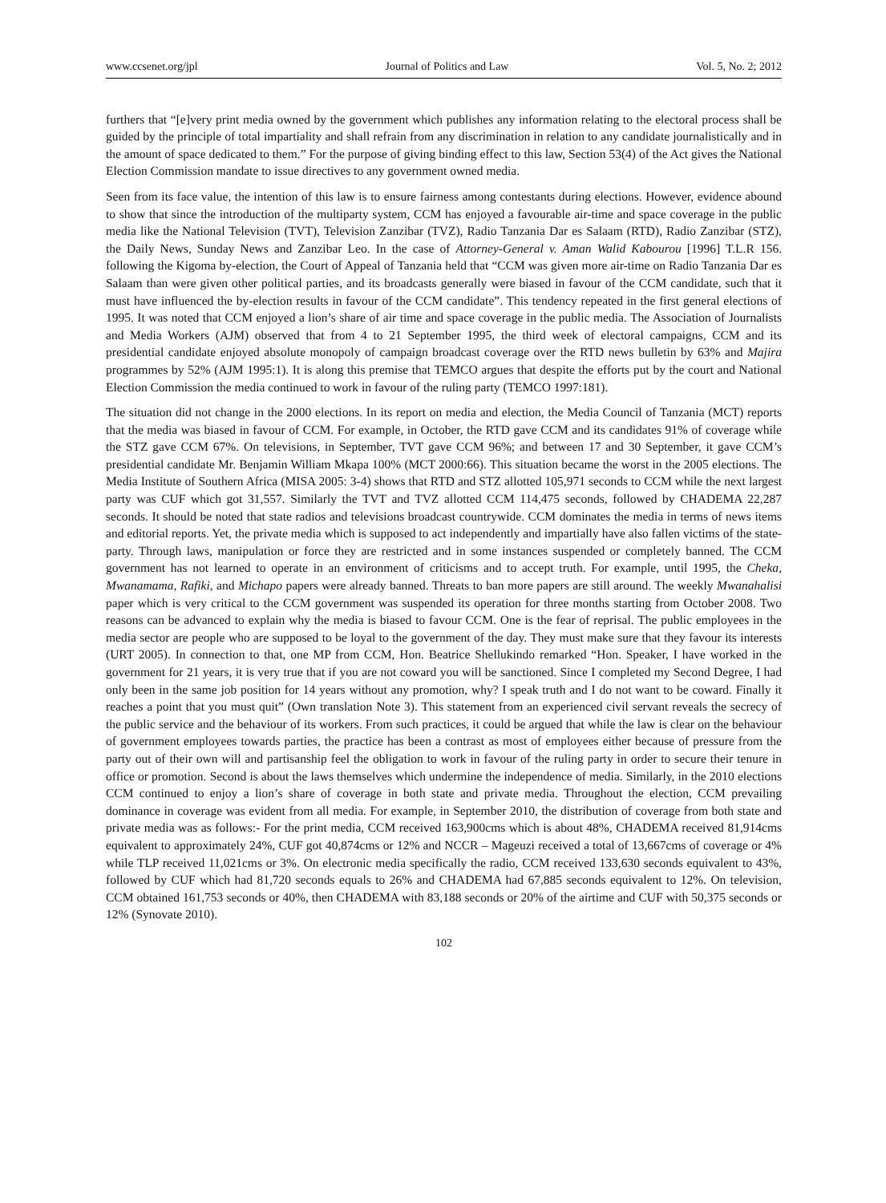www.ccsenet.org/jpl Journal of Politics and Law Vol. 5, No. 2; 2012
furthers that “[e]very print media owned by the government which publishes any information relating to the electoral process shall be guided by the principle of total impartiality and shall refrain from any discrimination in relation to any candidate journalistically and in the amount of space dedicated to them.” For the purpose of giving binding effect to this law, Section 53(4) of the Act gives the National Election Commission mandate to issue directives to any government owned media.
Seen from its face value, the intention of this law is to ensure fairness among contestants during elections. However, evidence abound to show that since the introduction of the multiparty system, CCM has enjoyed a favourable air-time and space coverage in the public media like the National Television (TVT), Television Zanzibar (TVZ), Radio Tanzania Dar es Salaam (RTD), Radio Zanzibar (STZ), the Daily News, Sunday News and Zanzibar Leo. In the case of Attorney-General v. Aman Walid Kabourou [1996] T.L.R 156. following the Kigoma by-election, the Court of Appeal of Tanzania held that “CCM was given more air-time on Radio Tanzania Dar es Salaam than were given other political parties, and its broadcasts generally were biased in favour of the CCM candidate, such that it must have influenced the by-election results in favour of the CCM candidate”. This tendency repeated in the first general elections of 1995. It was noted that CCM enjoyed a lion’s share of air time and space coverage in the public media. The Association of Journalists and Media Workers (AJM) observed that from 4 to 21 September 1995, the third week of electoral campaigns, CCM and its presidential candidate enjoyed absolute monopoly of campaign broadcast coverage over the RTD news bulletin by 63% and Majira programmes by 52% (AJM 1995:1). It is along this premise that TEMCO argues that despite the efforts put by the court and National Election Commission the media continued to work in favour of the ruling party (TEMCO 1997:181).
The situation did not change in the 2000 elections. In its report on media and election, the Media Council of Tanzania (MCT) reports that the media was biased in favour of CCM. For example, in October, the RTD gave CCM and its candidates 91% of coverage while the STZ gave CCM 67%. On televisions, in September, TVT gave CCM 96%; and between 17 and 30 September, it gave CCM’s presidential candidate Mr. Benjamin William Mkapa 100% (MCT 2000:66). This situation became the worst in the 2005 elections. The Media Institute of Southern Africa (MISA 2005: 3-4) shows that RTD and STZ allotted 105,971 seconds to CCM while the next largest party was CUF which got 31,557. Similarly the TVT and TVZ allotted CCM 114,475 seconds, followed by CHADEMA 22,287 seconds. It should be noted that state radios and televisions broadcast countrywide. CCM dominates the media in terms of news items and editorial reports. Yet, the private media which is supposed to act independently and impartially have also fallen victims of the state-party. Through laws, manipulation or force they are restricted and in some instances suspended or completely banned. The CCM government has not learned to operate in an environment of criticisms and to accept truth. For example, until 1995, the Cheka, Mwanamama, Rafiki, and Michapo papers were already banned. Threats to ban more papers are still around. The weekly Mwanahalisi paper which is very critical to the CCM government was suspended its operation for three months starting from October 2008. Two reasons can be advanced to explain why the media is biased to favour CCM. One is the fear of reprisal. The public employees in the media sector are people who are supposed to be loyal to the government of the day. They must make sure that they favour its interests (URT 2005). In connection to that, one MP from CCM, Hon. Beatrice Shellukindo remarked “Hon. Speaker, I have worked in the government for 21 years, it is very true that if you are not coward you will be sanctioned. Since I completed my Second Degree, I had only been in the same job position for 14 years without any promotion, why? I speak truth and I do not want to be coward. Finally it reaches a point that you must quit” (Own translation Note 3). This statement from an experienced civil servant reveals the secrecy of the public service and the behaviour of its workers. From such practices, it could be argued that while the law is clear on the behaviour of government employees towards parties, the practice has been a contrast as most of employees either because of pressure from the party out of their own will and partisanship feel the obligation to work in favour of the ruling party in order to secure their tenure in office or promotion. Second is about the laws themselves which undermine the independence of media. Similarly, in the 2010 elections CCM continued to enjoy a lion’s share of coverage in both state and private media. Throughout the election, CCM prevailing dominance in coverage was evident from all media. For example, in September 2010, the distribution of coverage from both state and private media was as follows:- For the print media, CCM received 163,900cms which is about 48%, CHADEMA received 81,914cms equivalent to approximately 24%, CUF got 40,874cms or 12% and NCCR – Mageuzi received a total of 13,667cms of coverage or 4% while TLP received 11,021cms or 3%. On electronic media specifically the radio, CCM received 133,630 seconds equivalent to 43%, followed by CUF which had 81,720 seconds equals to 26% and CHADEMA had 67,885 seconds equivalent to 12%. On television, CCM obtained 161,753 seconds or 40%, then CHADEMA with 83,188 seconds or 20% of the airtime and CUF with 50,375 seconds or 12% (Synovate 2010).
102